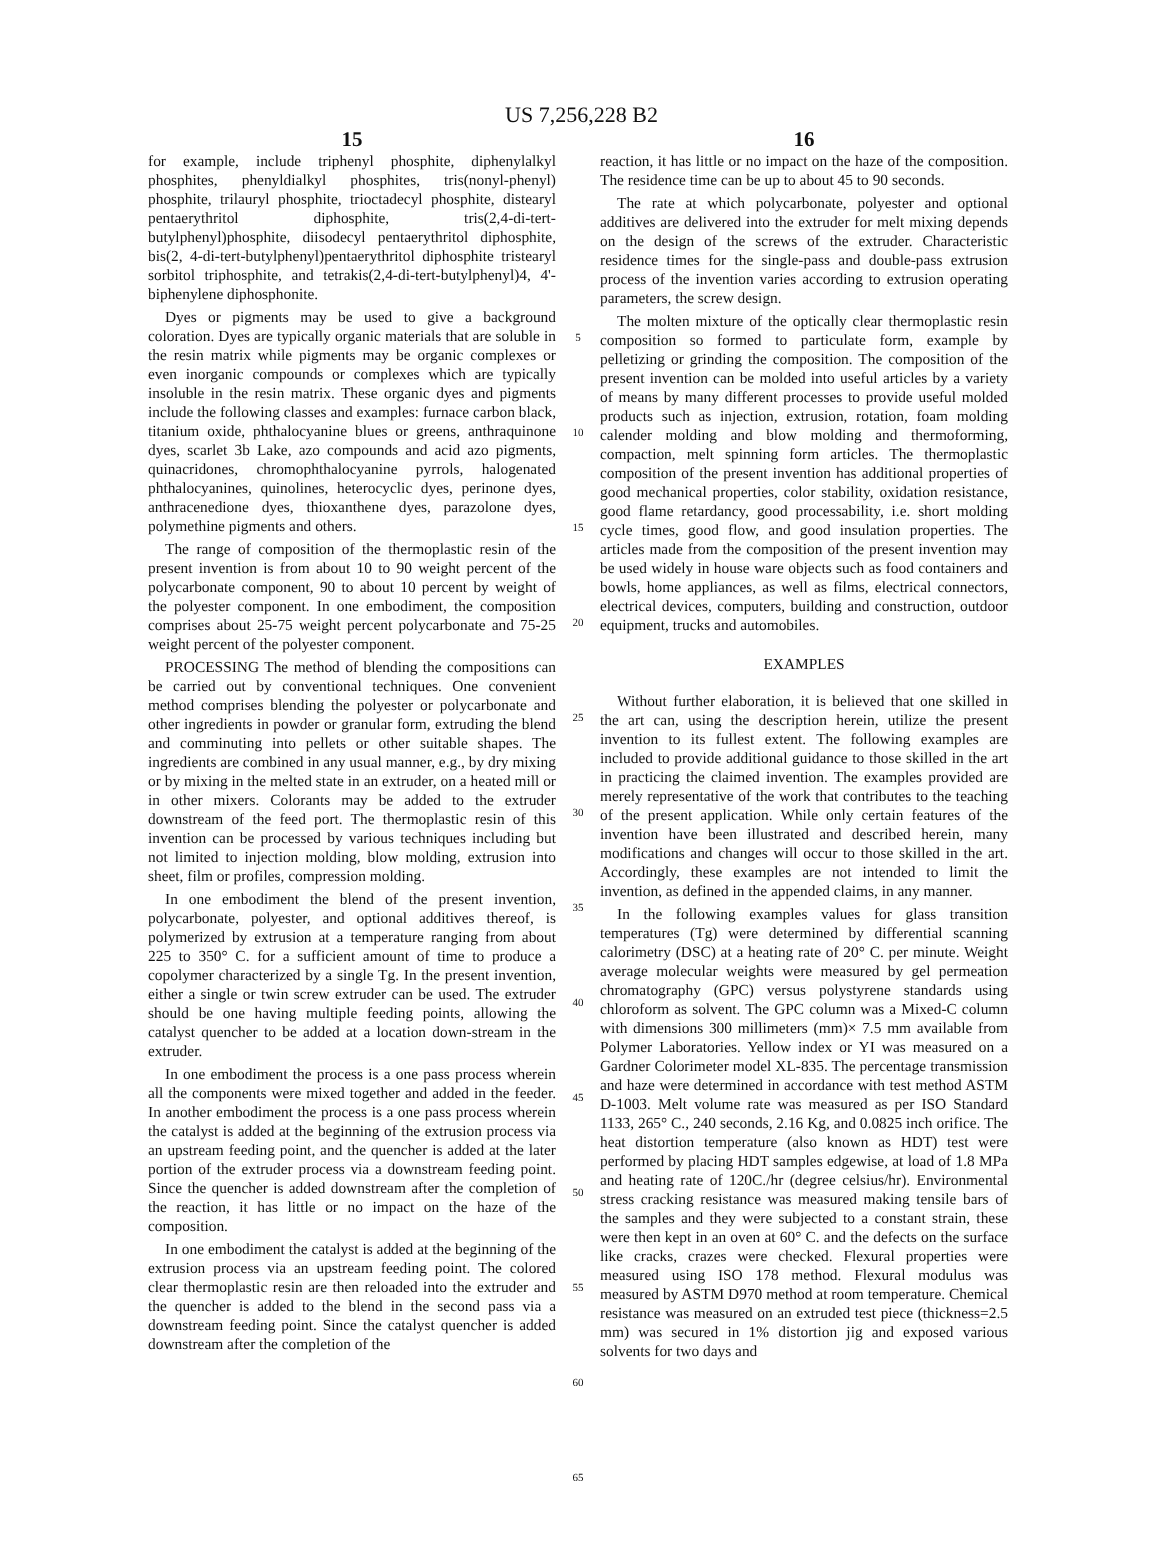US 7,256,228 B2
15
for example, include triphenyl phosphite, diphenylalkyl phosphites, phenyldialkyl phosphites, tris(nonyl-phenyl) phosphite, trilauryl phosphite, trioctadecyl phosphite, distearyl pentaerythritol diphosphite, tris(2,4-di-tert-butylphenyl)phosphite, diisodecyl pentaerythritol diphosphite, bis(2, 4-di-tert-butylphenyl)pentaerythritol diphosphite tristearyl sorbitol triphosphite, and tetrakis(2,4-di-tert-butylphenyl)4, 4'-biphenylene diphosphonite.
Dyes or pigments may be used to give a background coloration. Dyes are typically organic materials that are soluble in the resin matrix while pigments may be organic complexes or even inorganic compounds or complexes which are typically insoluble in the resin matrix. These organic dyes and pigments include the following classes and examples: furnace carbon black, titanium oxide, phthalocyanine blues or greens, anthraquinone dyes, scarlet 3b Lake, azo compounds and acid azo pigments, quinacridones, chromophthalocyanine pyrrols, halogenated phthalocyanines, quinolines, heterocyclic dyes, perinone dyes, anthracenedione dyes, thioxanthene dyes, parazolone dyes, polymethine pigments and others.
The range of composition of the thermoplastic resin of the present invention is from about 10 to 90 weight percent of the polycarbonate component, 90 to about 10 percent by weight of the polyester component. In one embodiment, the composition comprises about 25-75 weight percent polycarbonate and 75-25 weight percent of the polyester component.
PROCESSING The method of blending the compositions can be carried out by conventional techniques. One convenient method comprises blending the polyester or polycarbonate and other ingredients in powder or granular form, extruding the blend and comminuting into pellets or other suitable shapes. The ingredients are combined in any usual manner, e.g., by dry mixing or by mixing in the melted state in an extruder, on a heated mill or in other mixers. Colorants may be added to the extruder downstream of the feed port. The thermoplastic resin of this invention can be processed by various techniques including but not limited to injection molding, blow molding, extrusion into sheet, film or profiles, compression molding.
In one embodiment the blend of the present invention, polycarbonate, polyester, and optional additives thereof, is polymerized by extrusion at a temperature ranging from about 225 to 350° C. for a sufficient amount of time to produce a copolymer characterized by a single Tg. In the present invention, either a single or twin screw extruder can be used. The extruder should be one having multiple feeding points, allowing the catalyst quencher to be added at a location down-stream in the extruder.
In one embodiment the process is a one pass process wherein all the components were mixed together and added in the feeder. In another embodiment the process is a one pass process wherein the catalyst is added at the beginning of the extrusion process via an upstream feeding point, and the quencher is added at the later portion of the extruder process via a downstream feeding point. Since the quencher is added downstream after the completion of the reaction, it has little or no impact on the haze of the composition.
In one embodiment the catalyst is added at the beginning of the extrusion process via an upstream feeding point. The colored clear thermoplastic resin are then reloaded into the extruder and the quencher is added to the blend in the second pass via a downstream feeding point. Since the catalyst quencher is added downstream after the completion of the
5
10
15
20
25
30
35
40
45
50
55
60
65
16
reaction, it has little or no impact on the haze of the composition. The residence time can be up to about 45 to 90 seconds.
The rate at which polycarbonate, polyester and optional additives are delivered into the extruder for melt mixing depends on the design of the screws of the extruder. Characteristic residence times for the single-pass and double-pass extrusion process of the invention varies according to extrusion operating parameters, the screw design.
The molten mixture of the optically clear thermoplastic resin composition so formed to particulate form, example by pelletizing or grinding the composition. The composition of the present invention can be molded into useful articles by a variety of means by many different processes to provide useful molded products such as injection, extrusion, rotation, foam molding calender molding and blow molding and thermoforming, compaction, melt spinning form articles. The thermoplastic composition of the present invention has additional properties of good mechanical properties, color stability, oxidation resistance, good flame retardancy, good processability, i.e. short molding cycle times, good flow, and good insulation properties. The articles made from the composition of the present invention may be used widely in house ware objects such as food containers and bowls, home appliances, as well as films, electrical connectors, electrical devices, computers, building and construction, outdoor equipment, trucks and automobiles.
EXAMPLES
Without further elaboration, it is believed that one skilled in the art can, using the description herein, utilize the present invention to its fullest extent. The following examples are included to provide additional guidance to those skilled in the art in practicing the claimed invention. The examples provided are merely representative of the work that contributes to the teaching of the present application. While only certain features of the invention have been illustrated and described herein, many modifications and changes will occur to those skilled in the art. Accordingly, these examples are not intended to limit the invention, as defined in the appended claims, in any manner.
In the following examples values for glass transition temperatures (Tg) were determined by differential scanning calorimetry (DSC) at a heating rate of 20° C. per minute. Weight average molecular weights were measured by gel permeation chromatography (GPC) versus polystyrene standards using chloroform as solvent. The GPC column was a Mixed-C column with dimensions 300 millimeters (mm)× 7.5 mm available from Polymer Laboratories. Yellow index or YI was measured on a Gardner Colorimeter model XL-835. The percentage transmission and haze were determined in accordance with test method ASTM D-1003. Melt volume rate was measured as per ISO Standard 1133, 265° C., 240 seconds, 2.16 Kg, and 0.0825 inch orifice. The heat distortion temperature (also known as HDT) test were performed by placing HDT samples edgewise, at load of 1.8 MPa and heating rate of 120C./hr (degree celsius/hr). Environmental stress cracking resistance was measured making tensile bars of the samples and they were subjected to a constant strain, these were then kept in an oven at 60° C. and the defects on the surface like cracks, crazes were checked. Flexural properties were measured using ISO 178 method. Flexural modulus was measured by ASTM D970 method at room temperature. Chemical resistance was measured on an extruded test piece (thickness=2.5 mm) was secured in 1% distortion jig and exposed various solvents for two days and